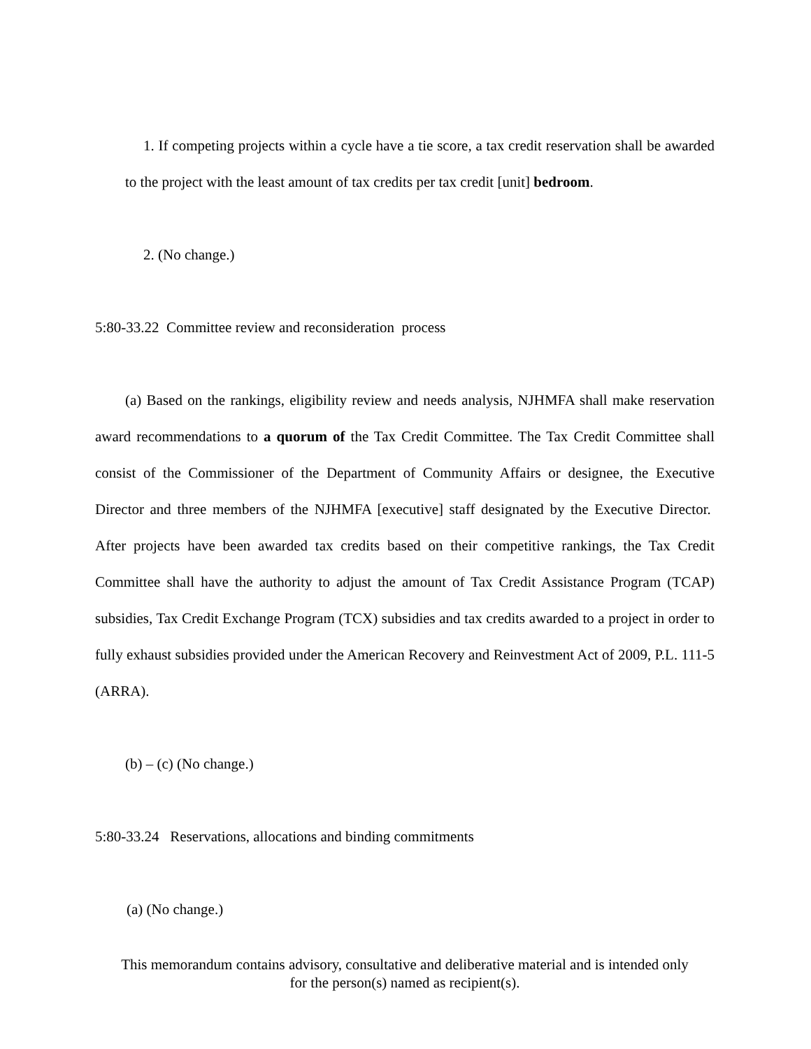1. If competing projects within a cycle have a tie score, a tax credit reservation shall be awarded to the project with the least amount of tax credits per tax credit [unit] bedroom.
2. (No change.)
5:80-33.22 Committee review and reconsideration process
(a) Based on the rankings, eligibility review and needs analysis, NJHMFA shall make reservation award recommendations to a quorum of the Tax Credit Committee. The Tax Credit Committee shall consist of the Commissioner of the Department of Community Affairs or designee, the Executive Director and three members of the NJHMFA [executive] staff designated by the Executive Director. After projects have been awarded tax credits based on their competitive rankings, the Tax Credit Committee shall have the authority to adjust the amount of Tax Credit Assistance Program (TCAP) subsidies, Tax Credit Exchange Program (TCX) subsidies and tax credits awarded to a project in order to fully exhaust subsidies provided under the American Recovery and Reinvestment Act of 2009, P.L. 111-5 (ARRA).
(b) – (c) (No change.)
5:80-33.24 Reservations, allocations and binding commitments
(a) (No change.)
This memorandum contains advisory, consultative and deliberative material and is intended only
for the person(s) named as recipient(s).